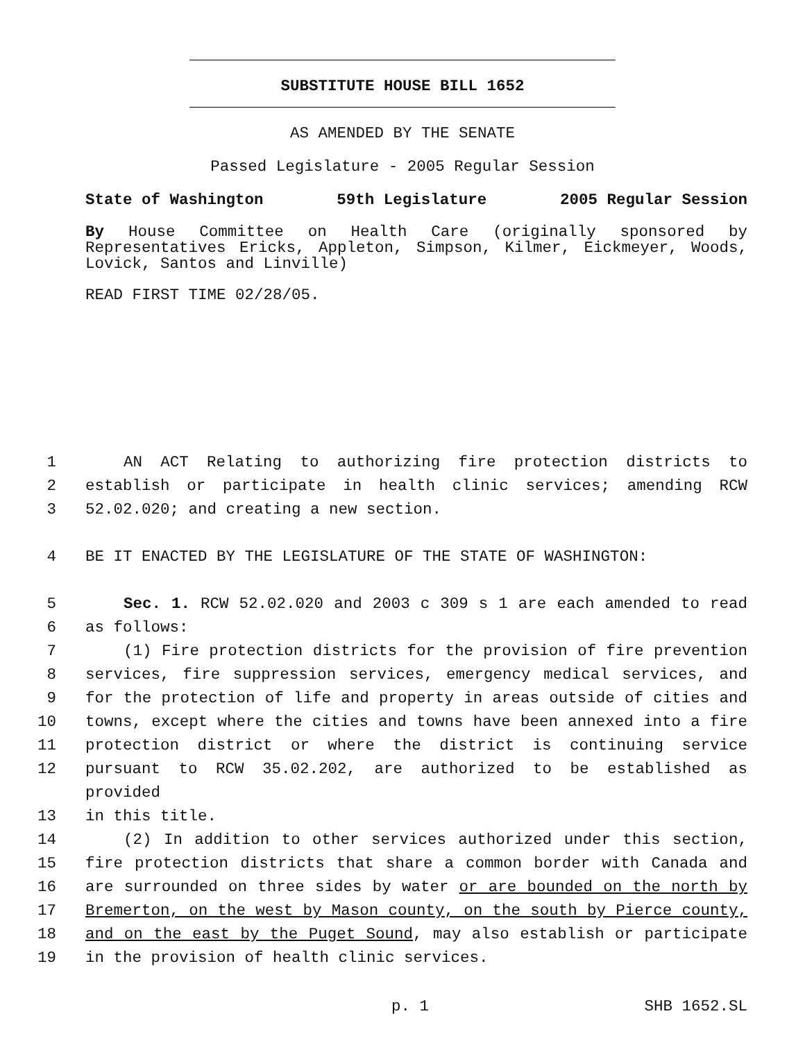SUBSTITUTE HOUSE BILL 1652
AS AMENDED BY THE SENATE
Passed Legislature - 2005 Regular Session
State of Washington 59th Legislature 2005 Regular Session
By House Committee on Health Care (originally sponsored by Representatives Ericks, Appleton, Simpson, Kilmer, Eickmeyer, Woods, Lovick, Santos and Linville)
READ FIRST TIME 02/28/05.
1 AN ACT Relating to authorizing fire protection districts to
2 establish or participate in health clinic services; amending RCW
3 52.02.020; and creating a new section.
4 BE IT ENACTED BY THE LEGISLATURE OF THE STATE OF WASHINGTON:
5 Sec. 1. RCW 52.02.020 and 2003 c 309 s 1 are each amended to read
6 as follows:
7 (1) Fire protection districts for the provision of fire prevention
8 services, fire suppression services, emergency medical services, and
9 for the protection of life and property in areas outside of cities and
10 towns, except where the cities and towns have been annexed into a fire
11 protection district or where the district is continuing service
12 pursuant to RCW 35.02.202, are authorized to be established as provided
13 in this title.
14 (2) In addition to other services authorized under this section,
15 fire protection districts that share a common border with Canada and
16 are surrounded on three sides by water or are bounded on the north by
17 Bremerton, on the west by Mason county, on the south by Pierce county,
18 and on the east by the Puget Sound, may also establish or participate
19 in the provision of health clinic services.
p. 1 SHB 1652.SL